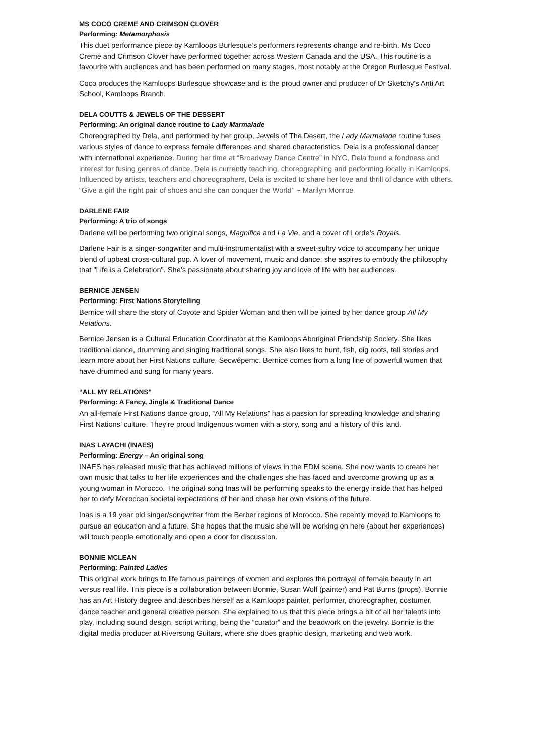MS COCO CREME AND CRIMSON CLOVER
Performing: Metamorphosis
This duet performance piece by Kamloops Burlesque’s performers represents change and re-birth. Ms Coco Creme and Crimson Clover have performed together across Western Canada and the USA. This routine is a favourite with audiences and has been performed on many stages, most notably at the Oregon Burlesque Festival.
Coco produces the Kamloops Burlesque showcase and is the proud owner and producer of Dr Sketchy's Anti Art School, Kamloops Branch.
DELA COUTTS & JEWELS OF THE DESSERT
Performing: An original dance routine to Lady Marmalade
Choreographed by Dela, and performed by her group, Jewels of The Desert, the Lady Marmalade routine fuses various styles of dance to express female differences and shared characteristics. Dela is a professional dancer with international experience. During her time at “Broadway Dance Centre” in NYC, Dela found a fondness and interest for fusing genres of dance. Dela is currently teaching, choreographing and performing locally in Kamloops. Influenced by artists, teachers and choreographers, Dela is excited to share her love and thrill of dance with others. “Give a girl the right pair of shoes and she can conquer the World’’ ~ Marilyn Monroe
DARLENE FAIR
Performing: A trio of songs
Darlene will be performing two original songs, Magnifica and La Vie, and a cover of Lorde’s Royals.
Darlene Fair is a singer-songwriter and multi-instrumentalist with a sweet-sultry voice to accompany her unique blend of upbeat cross-cultural pop. A lover of movement, music and dance, she aspires to embody the philosophy that "Life is a Celebration". She’s passionate about sharing joy and love of life with her audiences.
BERNICE JENSEN
Performing: First Nations Storytelling
Bernice will share the story of Coyote and Spider Woman and then will be joined by her dance group All My Relations.
Bernice Jensen is a Cultural Education Coordinator at the Kamloops Aboriginal Friendship Society. She likes traditional dance, drumming and singing traditional songs. She also likes to hunt, fish, dig roots, tell stories and learn more about her First Nations culture, Secwépemc. Bernice comes from a long line of powerful women that have drummed and sung for many years.
“ALL MY RELATIONS”
Performing: A Fancy, Jingle & Traditional Dance
An all-female First Nations dance group, “All My Relations” has a passion for spreading knowledge and sharing First Nations’ culture. They’re proud Indigenous women with a story, song and a history of this land.
INAS LAYACHI (INAES)
Performing: Energy – An original song
INAES has released music that has achieved millions of views in the EDM scene. She now wants to create her own music that talks to her life experiences and the challenges she has faced and overcome growing up as a young woman in Morocco. The original song Inas will be performing speaks to the energy inside that has helped her to defy Moroccan societal expectations of her and chase her own visions of the future.
Inas is a 19 year old singer/songwriter from the Berber regions of Morocco. She recently moved to Kamloops to pursue an education and a future. She hopes that the music she will be working on here (about her experiences) will touch people emotionally and open a door for discussion.
BONNIE MCLEAN
Performing: Painted Ladies
This original work brings to life famous paintings of women and explores the portrayal of female beauty in art versus real life. This piece is a collaboration between Bonnie, Susan Wolf (painter) and Pat Burns (props). Bonnie has an Art History degree and describes herself as a Kamloops painter, performer, choreographer, costumer, dance teacher and general creative person. She explained to us that this piece brings a bit of all her talents into play, including sound design, script writing, being the “curator” and the beadwork on the jewelry. Bonnie is the digital media producer at Riversong Guitars, where she does graphic design, marketing and web work.